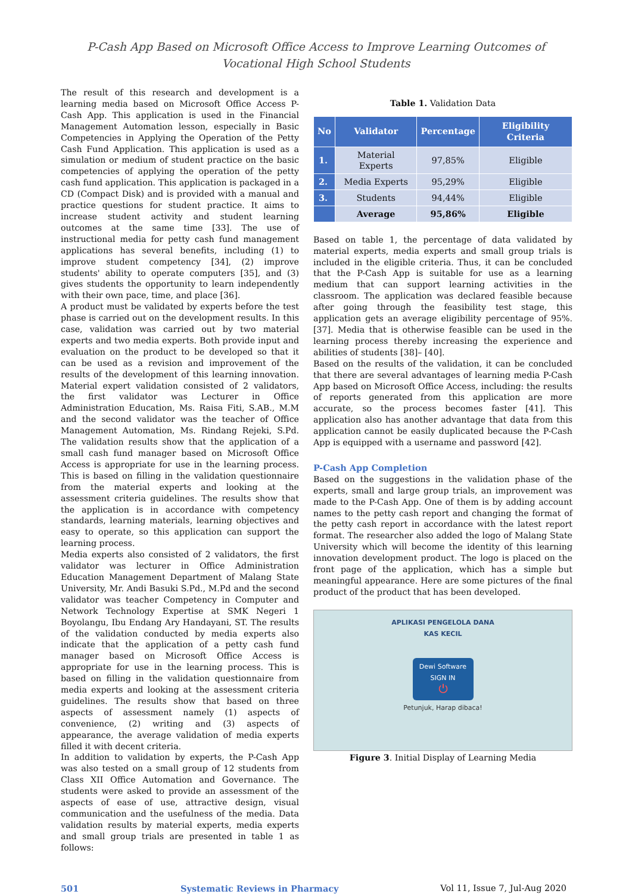P-Cash App Based on Microsoft Office Access to Improve Learning Outcomes of
Vocational High School Students
The result of this research and development is a learning media based on Microsoft Office Access P-Cash App. This application is used in the Financial Management Automation lesson, especially in Basic Competencies in Applying the Operation of the Petty Cash Fund Application. This application is used as a simulation or medium of student practice on the basic competencies of applying the operation of the petty cash fund application. This application is packaged in a CD (Compact Disk) and is provided with a manual and practice questions for student practice. It aims to increase student activity and student learning outcomes at the same time [33]. The use of instructional media for petty cash fund management applications has several benefits, including (1) to improve student competency [34], (2) improve students' ability to operate computers [35], and (3) gives students the opportunity to learn independently with their own pace, time, and place [36].
A product must be validated by experts before the test phase is carried out on the development results. In this case, validation was carried out by two material experts and two media experts. Both provide input and evaluation on the product to be developed so that it can be used as a revision and improvement of the results of the development of this learning innovation. Material expert validation consisted of 2 validators, the first validator was Lecturer in Office Administration Education, Ms. Raisa Fiti, S.AB., M.M and the second validator was the teacher of Office Management Automation, Ms. Rindang Rejeki, S.Pd. The validation results show that the application of a small cash fund manager based on Microsoft Office Access is appropriate for use in the learning process. This is based on filling in the validation questionnaire from the material experts and looking at the assessment criteria guidelines. The results show that the application is in accordance with competency standards, learning materials, learning objectives and easy to operate, so this application can support the learning process.
Media experts also consisted of 2 validators, the first validator was lecturer in Office Administration Education Management Department of Malang State University, Mr. Andi Basuki S.Pd., M.Pd and the second validator was teacher Competency in Computer and Network Technology Expertise at SMK Negeri 1 Boyolangu, Ibu Endang Ary Handayani, ST. The results of the validation conducted by media experts also indicate that the application of a petty cash fund manager based on Microsoft Office Access is appropriate for use in the learning process. This is based on filling in the validation questionnaire from media experts and looking at the assessment criteria guidelines. The results show that based on three aspects of assessment namely (1) aspects of convenience, (2) writing and (3) aspects of appearance, the average validation of media experts filled it with decent criteria.
In addition to validation by experts, the P-Cash App was also tested on a small group of 12 students from Class XII Office Automation and Governance. The students were asked to provide an assessment of the aspects of ease of use, attractive design, visual communication and the usefulness of the media. Data validation results by material experts, media experts and small group trials are presented in table 1 as follows:
Table 1. Validation Data
| No | Validator | Percentage | Eligibility Criteria |
| --- | --- | --- | --- |
| 1. | Material Experts | 97,85% | Eligible |
| 2. | Media Experts | 95,29% | Eligible |
| 3. | Students | 94,44% | Eligible |
| | Average | 95,86% | Eligible |
Based on table 1, the percentage of data validated by material experts, media experts and small group trials is included in the eligible criteria. Thus, it can be concluded that the P-Cash App is suitable for use as a learning medium that can support learning activities in the classroom. The application was declared feasible because after going through the feasibility test stage, this application gets an average eligibility percentage of 95%. [37]. Media that is otherwise feasible can be used in the learning process thereby increasing the experience and abilities of students [38]– [40].
Based on the results of the validation, it can be concluded that there are several advantages of learning media P-Cash App based on Microsoft Office Access, including: the results of reports generated from this application are more accurate, so the process becomes faster [41]. This application also has another advantage that data from this application cannot be easily duplicated because the P-Cash App is equipped with a username and password [42].
P-Cash App Completion
Based on the suggestions in the validation phase of the experts, small and large group trials, an improvement was made to the P-Cash App. One of them is by adding account names to the petty cash report and changing the format of the petty cash report in accordance with the latest report format. The researcher also added the logo of Malang State University which will become the identity of this learning innovation development product. The logo is placed on the front page of the application, which has a simple but meaningful appearance. Here are some pictures of the final product of the product that has been developed.
APLIKASI PENGELOLA DANA
KAS KECIL
Dewi Software
SIGN IN
⏻
Petunjuk, Harap dibaca!
Figure 3. Initial Display of Learning Media
501 Systematic Reviews in Pharmacy Vol 11, Issue 7, Jul-Aug 2020